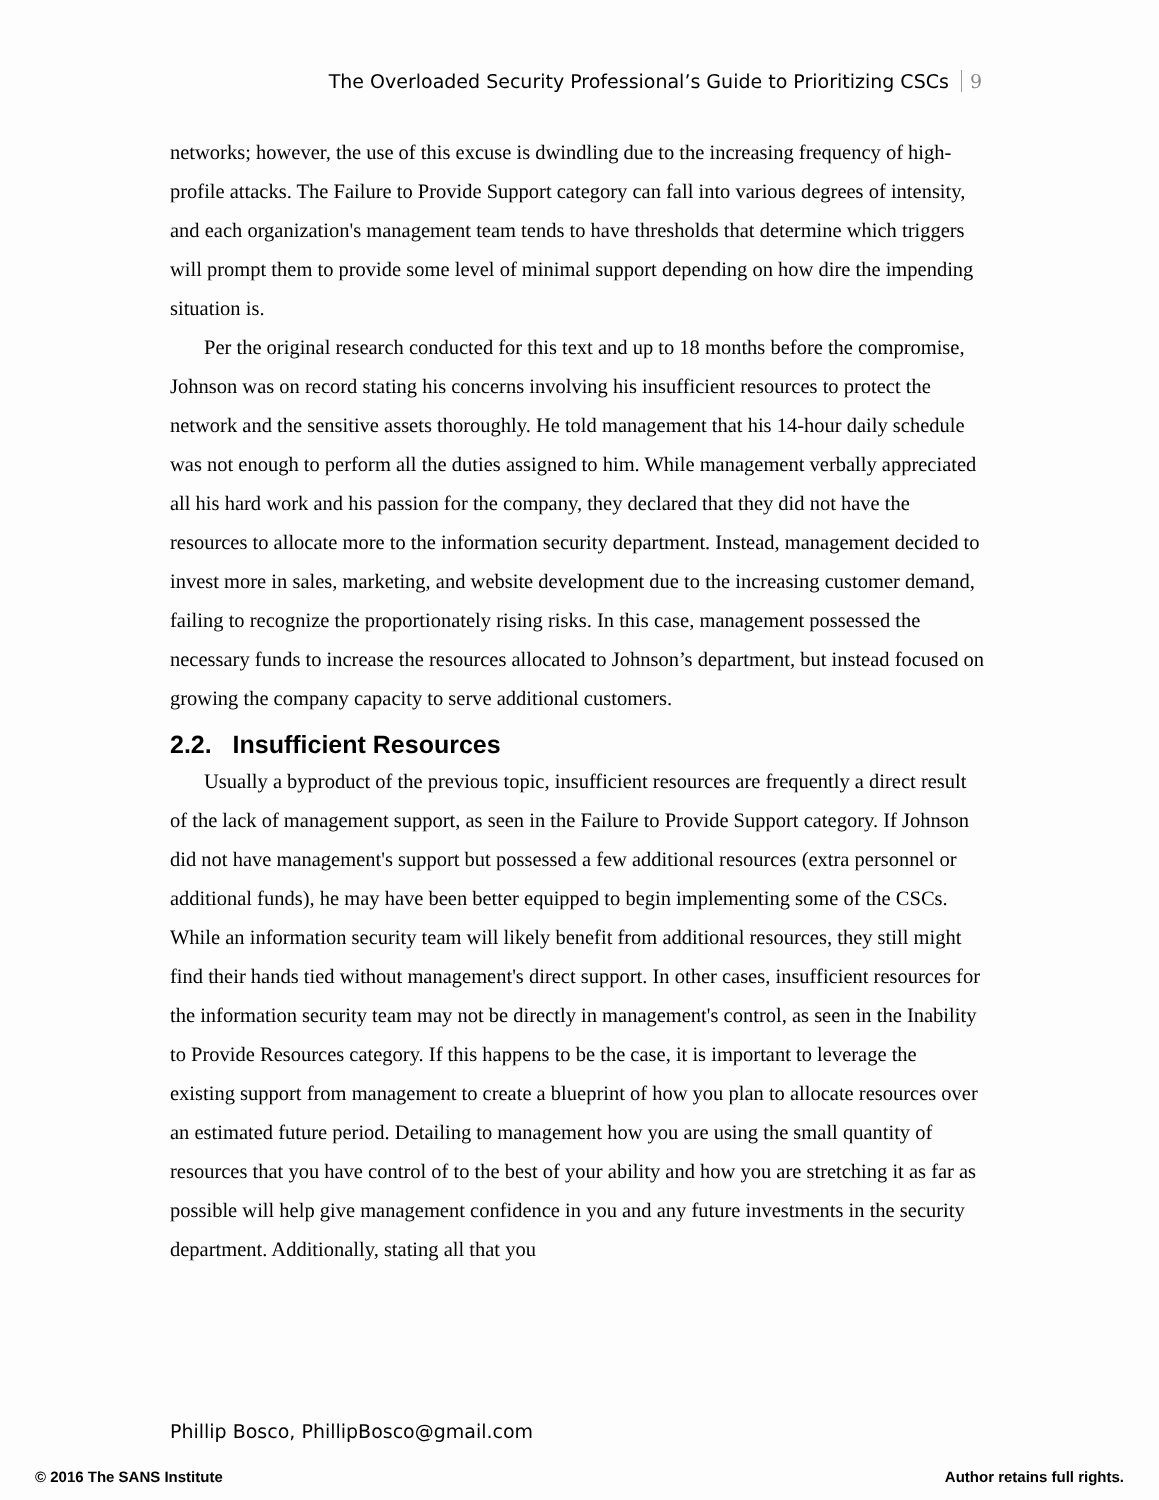The Overloaded Security Professional’s Guide to Prioritizing CSCs 9
networks; however, the use of this excuse is dwindling due to the increasing frequency of high-profile attacks. The Failure to Provide Support category can fall into various degrees of intensity, and each organization's management team tends to have thresholds that determine which triggers will prompt them to provide some level of minimal support depending on how dire the impending situation is.
Per the original research conducted for this text and up to 18 months before the compromise, Johnson was on record stating his concerns involving his insufficient resources to protect the network and the sensitive assets thoroughly. He told management that his 14-hour daily schedule was not enough to perform all the duties assigned to him. While management verbally appreciated all his hard work and his passion for the company, they declared that they did not have the resources to allocate more to the information security department. Instead, management decided to invest more in sales, marketing, and website development due to the increasing customer demand, failing to recognize the proportionately rising risks. In this case, management possessed the necessary funds to increase the resources allocated to Johnson’s department, but instead focused on growing the company capacity to serve additional customers.
2.2. Insufficient Resources
Usually a byproduct of the previous topic, insufficient resources are frequently a direct result of the lack of management support, as seen in the Failure to Provide Support category. If Johnson did not have management's support but possessed a few additional resources (extra personnel or additional funds), he may have been better equipped to begin implementing some of the CSCs. While an information security team will likely benefit from additional resources, they still might find their hands tied without management's direct support. In other cases, insufficient resources for the information security team may not be directly in management's control, as seen in the Inability to Provide Resources category. If this happens to be the case, it is important to leverage the existing support from management to create a blueprint of how you plan to allocate resources over an estimated future period. Detailing to management how you are using the small quantity of resources that you have control of to the best of your ability and how you are stretching it as far as possible will help give management confidence in you and any future investments in the security department. Additionally, stating all that you
Phillip Bosco, PhillipBosco@gmail.com
© 2016 The SANS Institute Author retains full rights.